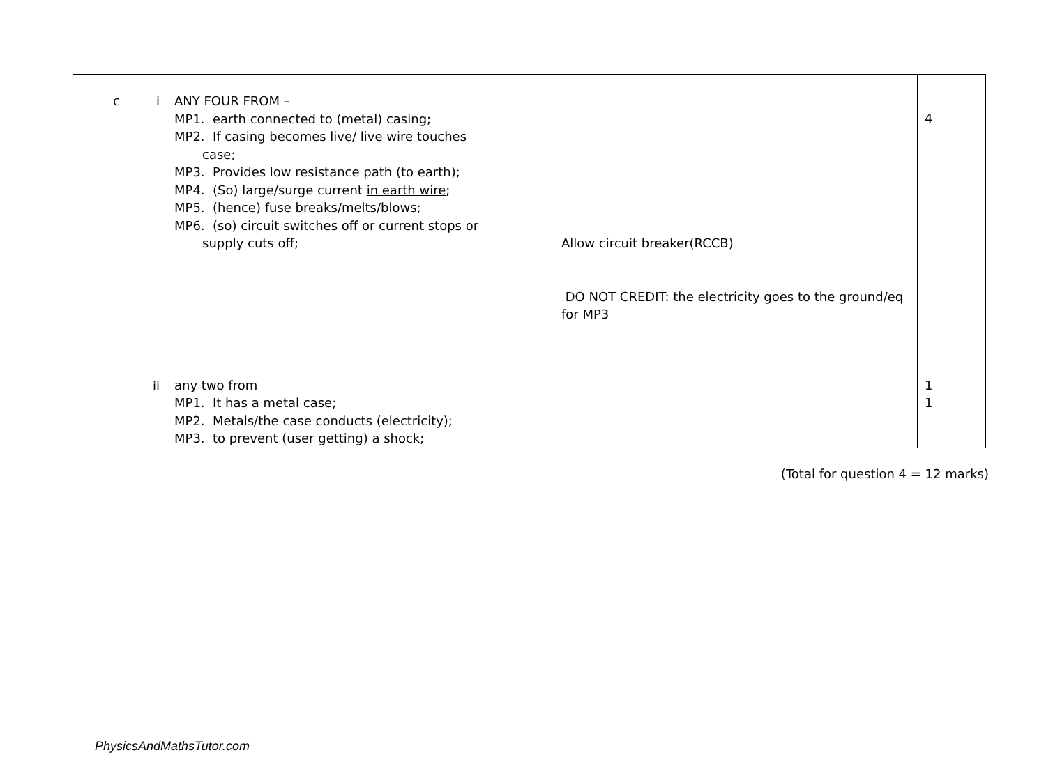| c i ii | ANY FOUR FROM – MP1. earth connected to (metal) casing; MP2. If casing becomes live/ live wire touches case; MP3. Provides low resistance path (to earth); MP4. (So) large/surge current in earth wire ; MP5. (hence) fuse breaks/melts/blows; MP6. (so) circuit switches off or current stops or supply cuts off; any two from MP1. It has a metal case; MP2. Metals/the case conducts (electricity); MP3. to prevent (user getting) a shock; | Allow circuit breaker(RCCB) DO NOT CREDIT: the electricity goes to the ground/eq for MP3 | 4 1 1 |
(Total for question 4 = 12 marks)
PhysicsAndMathsTutor.com